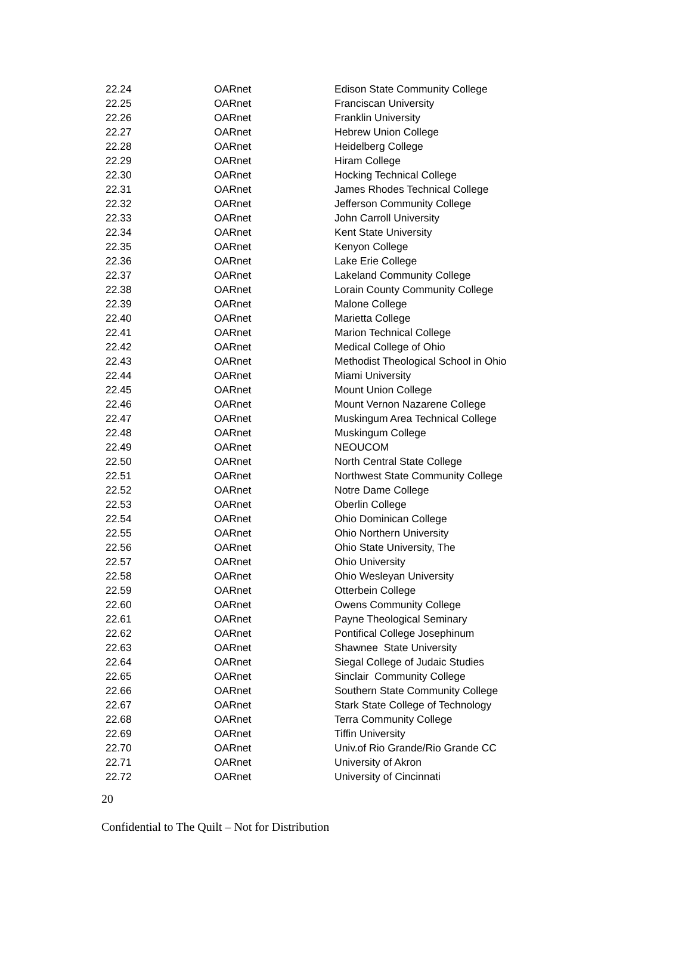| 22.24 | OARnet | Edison State Community College |
| 22.25 | OARnet | Franciscan University |
| 22.26 | OARnet | Franklin University |
| 22.27 | OARnet | Hebrew Union College |
| 22.28 | OARnet | Heidelberg College |
| 22.29 | OARnet | Hiram College |
| 22.30 | OARnet | Hocking Technical College |
| 22.31 | OARnet | James Rhodes Technical College |
| 22.32 | OARnet | Jefferson Community College |
| 22.33 | OARnet | John Carroll University |
| 22.34 | OARnet | Kent State University |
| 22.35 | OARnet | Kenyon College |
| 22.36 | OARnet | Lake Erie College |
| 22.37 | OARnet | Lakeland Community College |
| 22.38 | OARnet | Lorain County Community College |
| 22.39 | OARnet | Malone College |
| 22.40 | OARnet | Marietta College |
| 22.41 | OARnet | Marion Technical College |
| 22.42 | OARnet | Medical College of Ohio |
| 22.43 | OARnet | Methodist Theological School in Ohio |
| 22.44 | OARnet | Miami University |
| 22.45 | OARnet | Mount Union College |
| 22.46 | OARnet | Mount Vernon Nazarene College |
| 22.47 | OARnet | Muskingum Area Technical College |
| 22.48 | OARnet | Muskingum College |
| 22.49 | OARnet | NEOUCOM |
| 22.50 | OARnet | North Central State College |
| 22.51 | OARnet | Northwest State Community College |
| 22.52 | OARnet | Notre Dame College |
| 22.53 | OARnet | Oberlin College |
| 22.54 | OARnet | Ohio Dominican College |
| 22.55 | OARnet | Ohio Northern University |
| 22.56 | OARnet | Ohio State University, The |
| 22.57 | OARnet | Ohio University |
| 22.58 | OARnet | Ohio Wesleyan University |
| 22.59 | OARnet | Otterbein College |
| 22.60 | OARnet | Owens Community College |
| 22.61 | OARnet | Payne Theological Seminary |
| 22.62 | OARnet | Pontifical College Josephinum |
| 22.63 | OARnet | Shawnee State University |
| 22.64 | OARnet | Siegal College of Judaic Studies |
| 22.65 | OARnet | Sinclair Community College |
| 22.66 | OARnet | Southern State Community College |
| 22.67 | OARnet | Stark State College of Technology |
| 22.68 | OARnet | Terra Community College |
| 22.69 | OARnet | Tiffin University |
| 22.70 | OARnet | Univ.of Rio Grande/Rio Grande CC |
| 22.71 | OARnet | University of Akron |
| 22.72 | OARnet | University of Cincinnati |
20
Confidential to The Quilt – Not for Distribution